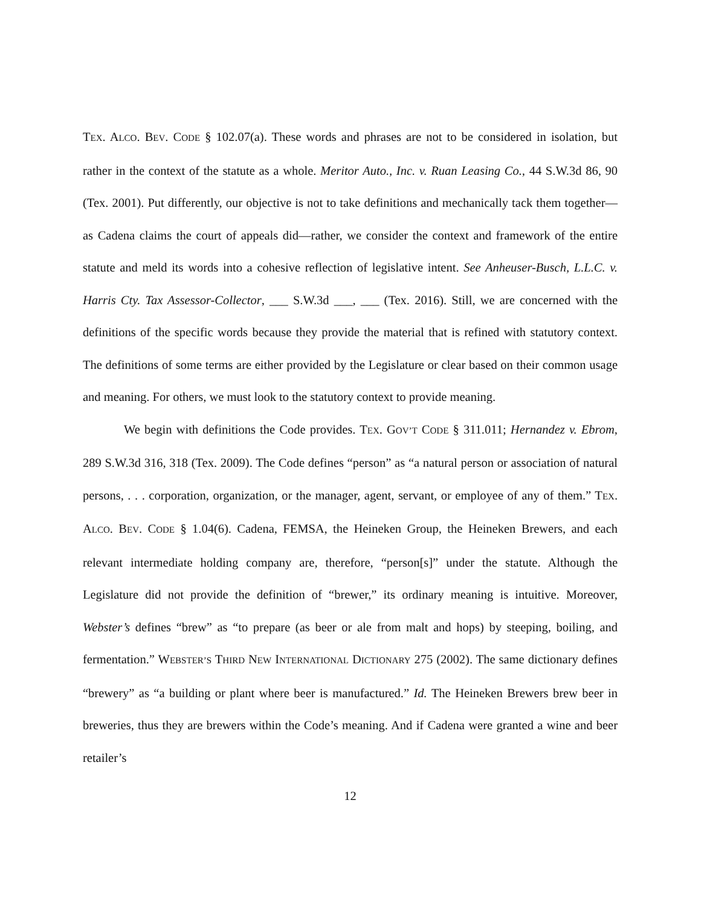TEX. ALCO. BEV. CODE § 102.07(a). These words and phrases are not to be considered in isolation, but rather in the context of the statute as a whole. Meritor Auto., Inc. v. Ruan Leasing Co., 44 S.W.3d 86, 90 (Tex. 2001). Put differently, our objective is not to take definitions and mechanically tack them together—as Cadena claims the court of appeals did—rather, we consider the context and framework of the entire statute and meld its words into a cohesive reflection of legislative intent. See Anheuser-Busch, L.L.C. v. Harris Cty. Tax Assessor-Collector, ___ S.W.3d ___, ___ (Tex. 2016). Still, we are concerned with the definitions of the specific words because they provide the material that is refined with statutory context. The definitions of some terms are either provided by the Legislature or clear based on their common usage and meaning. For others, we must look to the statutory context to provide meaning.
We begin with definitions the Code provides. TEX. GOV’T CODE § 311.011; Hernandez v. Ebrom, 289 S.W.3d 316, 318 (Tex. 2009). The Code defines “person” as “a natural person or association of natural persons, . . . corporation, organization, or the manager, agent, servant, or employee of any of them.” TEX. ALCO. BEV. CODE § 1.04(6). Cadena, FEMSA, the Heineken Group, the Heineken Brewers, and each relevant intermediate holding company are, therefore, “person[s]” under the statute. Although the Legislature did not provide the definition of “brewer,” its ordinary meaning is intuitive. Moreover, Webster’s defines “brew” as “to prepare (as beer or ale from malt and hops) by steeping, boiling, and fermentation.” WEBSTER’S THIRD NEW INTERNATIONAL DICTIONARY 275 (2002). The same dictionary defines “brewery” as “a building or plant where beer is manufactured.” Id. The Heineken Brewers brew beer in breweries, thus they are brewers within the Code’s meaning. And if Cadena were granted a wine and beer retailer’s
12